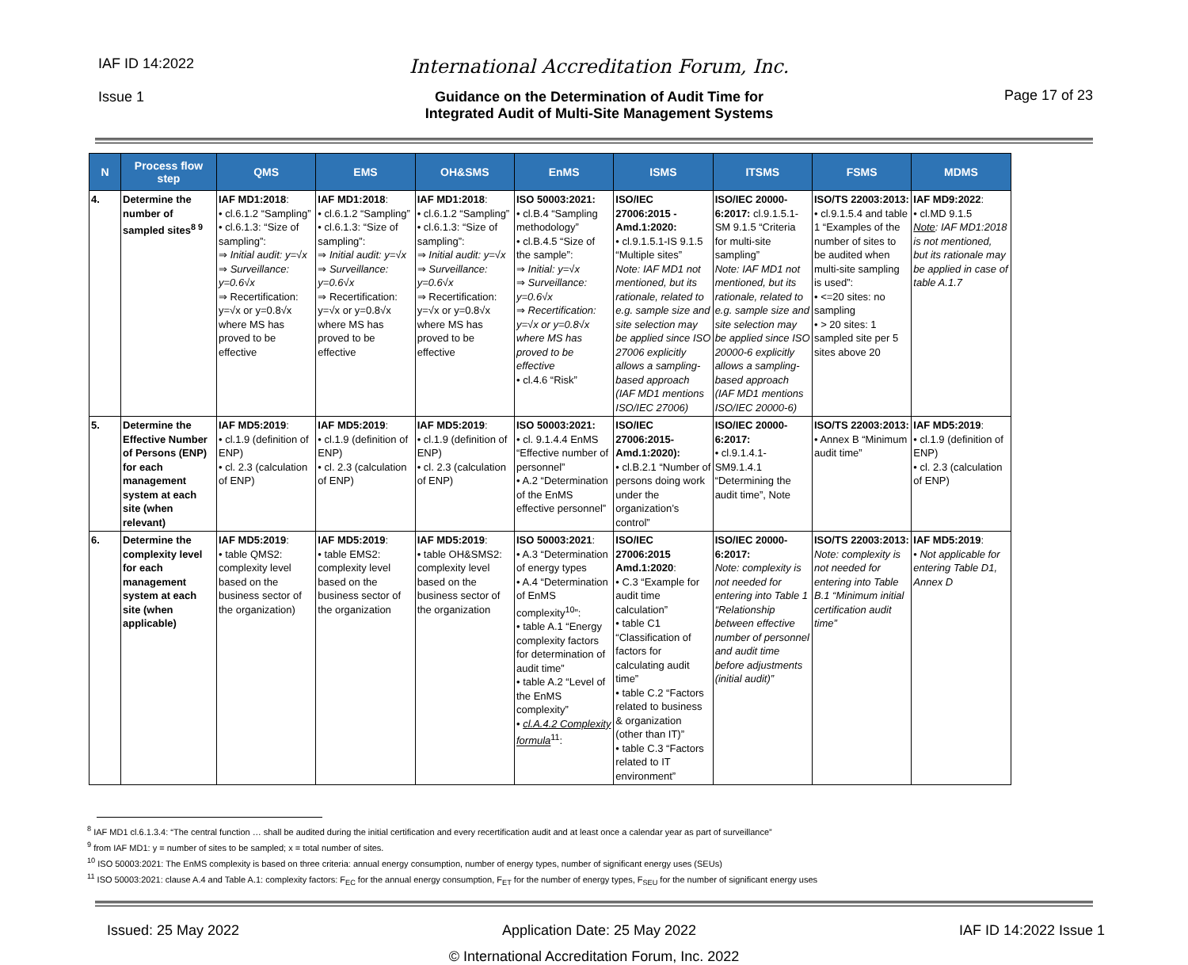IAF ID 14:2022
Issue 1
International Accreditation Forum, Inc.
Guidance on the Determination of Audit Time for
Integrated Audit of Multi-Site Management Systems
Page 17 of 23
| N | Process flow step | QMS | EMS | OH&SMS | EnMS | ISMS | ITSMS | FSMS | MDMS |
| --- | --- | --- | --- | --- | --- | --- | --- | --- | --- |
| 4. | Determine the number of sampled sites<sup>8 9</sup> | IAF MD1:2018 : • cl.6.1.2 “Sampling” • cl.6.1.3: “Size of sampling”: ⇒ Initial audit: y=√x ⇒ Surveillance: y=0.6√x ⇒ Recertification: y=√x or y=0.8√x where MS has proved to be effective | IAF MD1:2018 : • cl.6.1.2 “Sampling” • cl.6.1.3: “Size of sampling”: ⇒ Initial audit: y=√x ⇒ Surveillance: y=0.6√x ⇒ Recertification: y=√x or y=0.8√x where MS has proved to be effective | IAF MD1:2018 : • cl.6.1.2 “Sampling” • cl.6.1.3: “Size of sampling”: ⇒ Initial audit: y=√x ⇒ Surveillance: y=0.6√x ⇒ Recertification: y=√x or y=0.8√x where MS has proved to be effective | ISO 50003:2021: • cl.B.4 “Sampling methodology” • cl.B.4.5 “Size of the sample”: ⇒ Initial: y=√x ⇒ Surveillance: y=0.6√x ⇒ Recertification: y=√x or y=0.8√x where MS has proved to be effective • cl.4.6 “Risk” | ISO/IEC 27006:2015 - Amd.1:2020: • cl.9.1.5.1-IS 9.1.5 “Multiple sites” Note: IAF MD1 not mentioned, but its rationale, related to e.g. sample size and site selection may be applied since ISO 27006 explicitly allows a sampling-based approach (IAF MD1 mentions ISO/IEC 27006) | ISO/IEC 20000-6:2017: cl.9.1.5.1-SM 9.1.5 “Criteria for multi-site sampling” Note: IAF MD1 not mentioned, but its rationale, related to e.g. sample size and site selection may be applied since ISO 20000-6 explicitly allows a sampling-based approach (IAF MD1 mentions ISO/IEC 20000-6) | ISO/TS 22003:2013: • cl.9.1.5.4 and table 1 “Examples of the number of sites to be audited when multi-site sampling is used”: • <=20 sites: no sampling • > 20 sites: 1 sampled site per 5 sites above 20 | IAF MD9:2022 : • cl.MD 9.1.5 Note : IAF MD1:2018 is not mentioned, but its rationale may be applied in case of table A.1.7 |
| 5. | Determine the Effective Number of Persons (ENP) for each management system at each site (when relevant) | IAF MD5:2019 : • cl.1.9 (definition of ENP) • cl. 2.3 (calculation of ENP) | IAF MD5:2019 : • cl.1.9 (definition of ENP) • cl. 2.3 (calculation of ENP) | IAF MD5:2019 : • cl.1.9 (definition of ENP) • cl. 2.3 (calculation of ENP) | ISO 50003:2021: • cl. 9.1.4.4 EnMS “Effective number of personnel” • A.2 “Determination of the EnMS effective personnel” | ISO/IEC 27006:2015-Amd.1:2020): • cl.B.2.1 “Number of persons doing work under the organization’s control” | ISO/IEC 20000-6:2017: • cl.9.1.4.1-SM9.1.4.1 “Determining the audit time”, Note | ISO/TS 22003:2013: • Annex B “Minimum audit time” | IAF MD5:2019 : • cl.1.9 (definition of ENP) • cl. 2.3 (calculation of ENP) |
| 6. | Determine the complexity level for each management system at each site (when applicable) | IAF MD5:2019 : • table QMS2: complexity level based on the business sector of the organization) | IAF MD5:2019 : • table EMS2: complexity level based on the business sector of the organization | IAF MD5:2019 : • table OH&SMS2: complexity level based on the business sector of the organization | ISO 50003:2021 : • A.3 “Determination of energy types • A.4 “Determination of EnMS complexity<sup>10</sup>”: • table A.1 “Energy complexity factors for determination of audit time” • table A.2 “Level of the EnMS complexity” • cl.A.4.2 Complexity formula<sup>11</sup>: | ISO/IEC 27006:2015 Amd.1:2020 : • C.3 “Example for audit time calculation” • table C1 “Classification of factors for calculating audit time” • table C.2 “Factors related to business & organization (other than IT)” • table C.3 “Factors related to IT environment” | ISO/IEC 20000-6:2017: Note: complexity is not needed for entering into Table 1 “Relationship between effective number of personnel and audit time before adjustments (initial audit)” | ISO/TS 22003:2013: Note: complexity is not needed for entering into Table B.1 “Minimum initial certification audit time” | IAF MD5:2019 : • Not applicable for entering Table D1, Annex D |
<sup>8</sup> IAF MD1 cl.6.1.3.4: “The central function … shall be audited during the initial certification and every recertification audit and at least once a calendar year as part of surveillance”
<sup>9</sup> from IAF MD1: y = number of sites to be sampled; x = total number of sites.
<sup>10</sup> ISO 50003:2021: The EnMS complexity is based on three criteria: annual energy consumption, number of energy types, number of significant energy uses (SEUs)
<sup>11</sup> ISO 50003:2021: clause A.4 and Table A.1: complexity factors: F<sub>EC</sub> for the annual energy consumption, F<sub>ET</sub> for the number of energy types, F<sub>SEU</sub> for the number of significant energy uses
Issued: 25 May 2022 Application Date: 25 May 2022 IAF ID 14:2022 Issue 1
© International Accreditation Forum, Inc. 2022